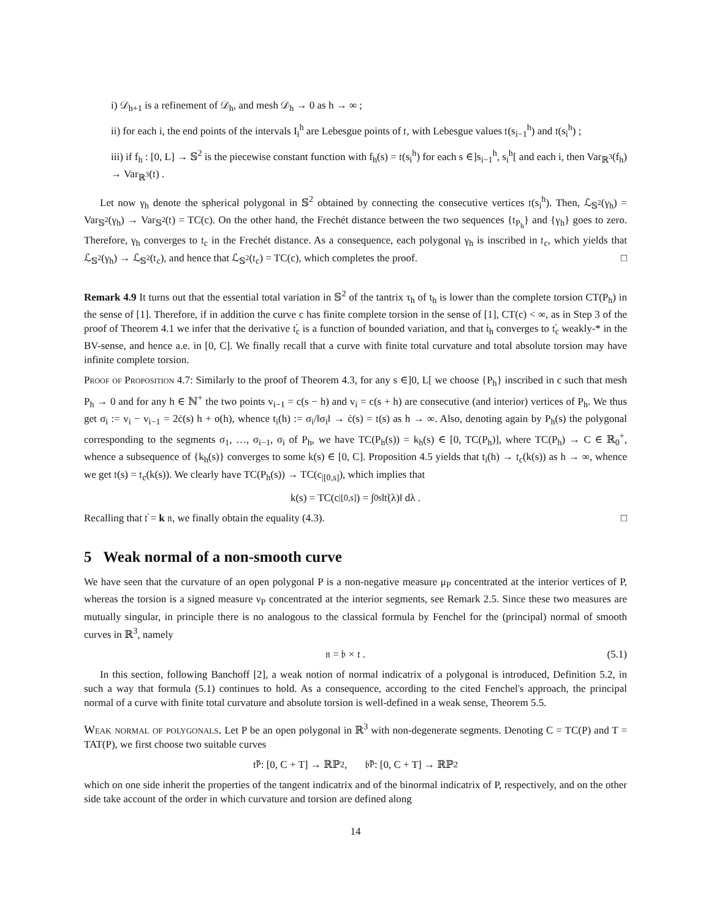i) 𝒟<sub>h+1</sub> is a refinement of 𝒟<sub>h</sub>, and mesh 𝒟<sub>h</sub> → 0 as h → ∞ ;
ii) for each i, the end points of the intervals I<sub>i</sub><sup>h</sup> are Lebesgue points of 𝔱, with Lebesgue values 𝔱(s<sub>i−1</sub><sup>h</sup>) and 𝔱(s<sub>i</sub><sup>h</sup>) ;
iii) if f<sub>h</sub> : [0, L] → 𝕊<sup>2</sup> is the piecewise constant function with f<sub>h</sub>(s) = 𝔱(s<sub>i</sub><sup>h</sup>) for each s ∈]s<sub>i−1</sub><sup>h</sup>, s<sub>i</sub><sup>h</sup>[ and each i, then Var<sub>ℝ<sup>3</sup></sub>(f<sub>h</sub>) → Var<sub>ℝ<sup>3</sup></sub>(𝔱) .
Let now γ<sub>h</sub> denote the spherical polygonal in 𝕊<sup>2</sup> obtained by connecting the consecutive vertices 𝔱(s<sub>i</sub><sup>h</sup>). Then, ℒ<sub>𝕊<sup>2</sup></sub>(γ<sub>h</sub>) = Var<sub>𝕊<sup>2</sup></sub>(γ<sub>h</sub>) → Var<sub>𝕊<sup>2</sup></sub>(𝔱) = TC(c). On the other hand, the Frechét distance between the two sequences {𝔱<sub>P<sub>h</sub></sub>} and {γ<sub>h</sub>} goes to zero. Therefore, γ<sub>h</sub> converges to 𝔱<sub>c</sub> in the Frechét distance. As a consequence, each polygonal γ<sub>h</sub> is inscribed in 𝔱<sub>c</sub>, which yields that ℒ<sub>𝕊<sup>2</sup></sub>(γ<sub>h</sub>) → ℒ<sub>𝕊<sup>2</sup></sub>(𝔱<sub>c</sub>), and hence that ℒ<sub>𝕊<sup>2</sup></sub>(𝔱<sub>c</sub>) = TC(c), which completes the proof. □
Remark 4.9 It turns out that the essential total variation in 𝕊<sup>2</sup> of the tantrix τ<sub>h</sub> of t<sub>h</sub> is lower than the complete torsion CT(P<sub>h</sub>) in the sense of [1]. Therefore, if in addition the curve c has finite complete torsion in the sense of [1], CT(c) < ∞, as in Step 3 of the proof of Theorem 4.1 we infer that the derivative 𝔱̇<sub>c</sub> is a function of bounded variation, and that ṫ<sub>h</sub> converges to 𝔱̇<sub>c</sub> weakly-* in the BV-sense, and hence a.e. in [0, C]. We finally recall that a curve with finite total curvature and total absolute torsion may have infinite complete torsion.
Proof of Proposition 4.7: Similarly to the proof of Theorem 4.3, for any s ∈]0, L[ we choose {P<sub>h</sub>} inscribed in c such that mesh P<sub>h</sub> → 0 and for any h ∈ ℕ<sup>+</sup> the two points v<sub>i−1</sub> = c(s − h) and v<sub>i</sub> = c(s + h) are consecutive (and interior) vertices of P<sub>h</sub>. We thus get σ<sub>i</sub> := v<sub>i</sub> − v<sub>i−1</sub> = 2ċ(s) h + o(h), whence t<sub>i</sub>(h) := σ<sub>i</sub>/‖σ<sub>i</sub>‖ → ċ(s) = 𝔱(s) as h → ∞. Also, denoting again by P<sub>h</sub>(s) the polygonal corresponding to the segments σ<sub>1</sub>, …, σ<sub>i−1</sub>, σ<sub>i</sub> of P<sub>h</sub>, we have TC(P<sub>h</sub>(s)) = k<sub>h</sub>(s) ∈ [0, TC(P<sub>h</sub>)], where TC(P<sub>h</sub>) → C ∈ ℝ<sub>0</sub><sup>+</sup>, whence a subsequence of {k<sub>h</sub>(s)} converges to some k(s) ∈ [0, C]. Proposition 4.5 yields that t<sub>i</sub>(h) → 𝔱<sub>c</sub>(k(s)) as h → ∞, whence we get 𝔱(s) = 𝔱<sub>c</sub>(k(s)). We clearly have TC(P<sub>h</sub>(s)) → TC(c<sub>|[0,s]</sub>), which implies that
k(s) = TC(c<sub>|[0,s]</sub>) = ∫<sub>0</sub><sup>s</sup> ‖𝔱̇(λ)‖ dλ .
Recalling that 𝔱̇ = k 𝔫, we finally obtain the equality (4.3). □
5 Weak normal of a non-smooth curve
We have seen that the curvature of an open polygonal P is a non-negative measure μ<sub>P</sub> concentrated at the interior vertices of P, whereas the torsion is a signed measure ν<sub>P</sub> concentrated at the interior segments, see Remark 2.5. Since these two measures are mutually singular, in principle there is no analogous to the classical formula by Fenchel for the (principal) normal of smooth curves in ℝ<sup>3</sup>, namely
𝔫 = 𝔟 × 𝔱 . (5.1)
In this section, following Banchoff [2], a weak notion of normal indicatrix of a polygonal is introduced, Definition 5.2, in such a way that formula (5.1) continues to hold. As a consequence, according to the cited Fenchel's approach, the principal normal of a curve with finite total curvature and absolute torsion is well-defined in a weak sense, Theorem 5.5.
Weak normal of polygonals. Let P be an open polygonal in ℝ<sup>3</sup> with non-degenerate segments. Denoting C = TC(P) and T = TAT(P), we first choose two suitable curves
𝔱̃<sub>P</sub> : [0, C + T] → ℝℙ<sup>2</sup> , 𝔟̃<sub>P</sub> : [0, C + T] → ℝℙ<sup>2</sup>
which on one side inherit the properties of the tangent indicatrix and of the binormal indicatrix of P, respectively, and on the other side take account of the order in which curvature and torsion are defined along
14